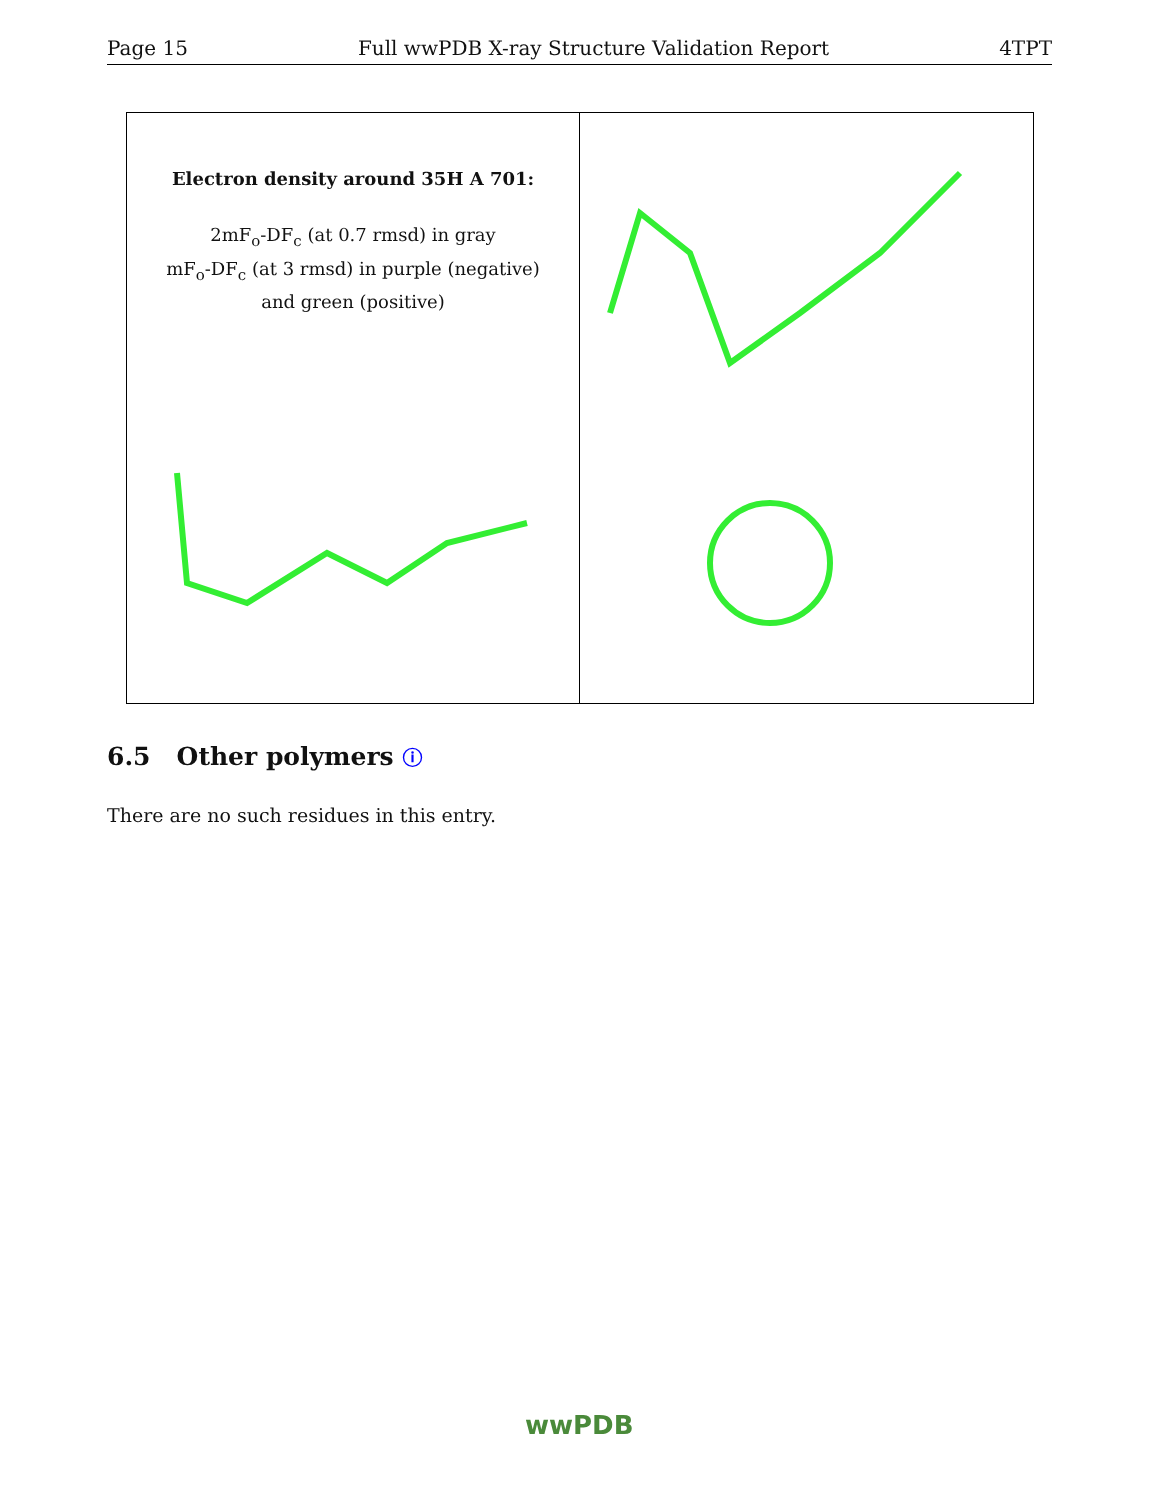Page 15 Full wwPDB X-ray Structure Validation Report 4TPT
Electron density around 35H A 701:
2mF<sub>o</sub>-DF<sub>c</sub> (at 0.7 rmsd) in gray
mF<sub>o</sub>-DF<sub>c</sub> (at 3 rmsd) in purple (negative)
and green (positive)
6.5 Other polymers ⓘ
There are no such residues in this entry.
wwPDB